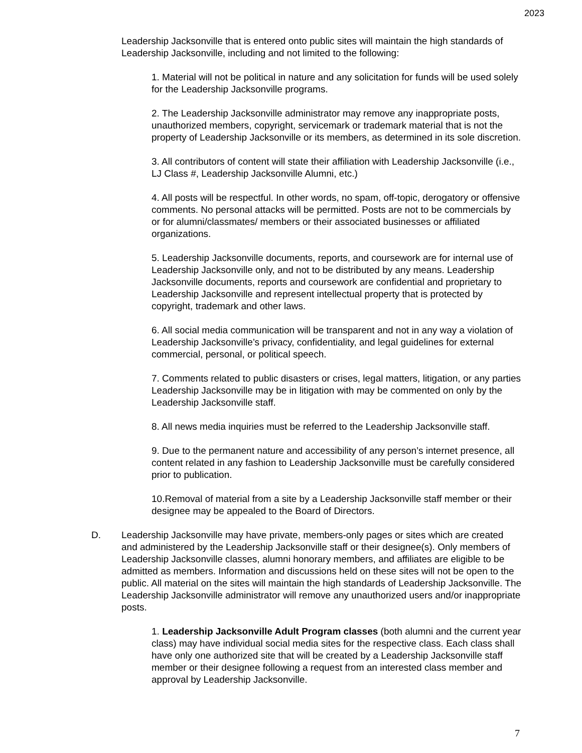2023
Leadership Jacksonville that is entered onto public sites will maintain the high standards of Leadership Jacksonville, including and not limited to the following:
1. Material will not be political in nature and any solicitation for funds will be used solely for the Leadership Jacksonville programs.
2. The Leadership Jacksonville administrator may remove any inappropriate posts, unauthorized members, copyright, servicemark or trademark material that is not the property of Leadership Jacksonville or its members, as determined in its sole discretion.
3. All contributors of content will state their affiliation with Leadership Jacksonville (i.e., LJ Class #, Leadership Jacksonville Alumni, etc.)
4. All posts will be respectful. In other words, no spam, off-topic, derogatory or offensive comments. No personal attacks will be permitted. Posts are not to be commercials by or for alumni/classmates/ members or their associated businesses or affiliated organizations.
5. Leadership Jacksonville documents, reports, and coursework are for internal use of Leadership Jacksonville only, and not to be distributed by any means. Leadership Jacksonville documents, reports and coursework are confidential and proprietary to Leadership Jacksonville and represent intellectual property that is protected by copyright, trademark and other laws.
6. All social media communication will be transparent and not in any way a violation of Leadership Jacksonville’s privacy, confidentiality, and legal guidelines for external commercial, personal, or political speech.
7. Comments related to public disasters or crises, legal matters, litigation, or any parties Leadership Jacksonville may be in litigation with may be commented on only by the Leadership Jacksonville staff.
8. All news media inquiries must be referred to the Leadership Jacksonville staff.
9. Due to the permanent nature and accessibility of any person’s internet presence, all content related in any fashion to Leadership Jacksonville must be carefully considered prior to publication.
10.Removal of material from a site by a Leadership Jacksonville staff member or their designee may be appealed to the Board of Directors.
D. Leadership Jacksonville may have private, members-only pages or sites which are created and administered by the Leadership Jacksonville staff or their designee(s). Only members of Leadership Jacksonville classes, alumni honorary members, and affiliates are eligible to be admitted as members. Information and discussions held on these sites will not be open to the public. All material on the sites will maintain the high standards of Leadership Jacksonville. The Leadership Jacksonville administrator will remove any unauthorized users and/or inappropriate posts.
1. Leadership Jacksonville Adult Program classes (both alumni and the current year class) may have individual social media sites for the respective class. Each class shall have only one authorized site that will be created by a Leadership Jacksonville staff member or their designee following a request from an interested class member and approval by Leadership Jacksonville.
7